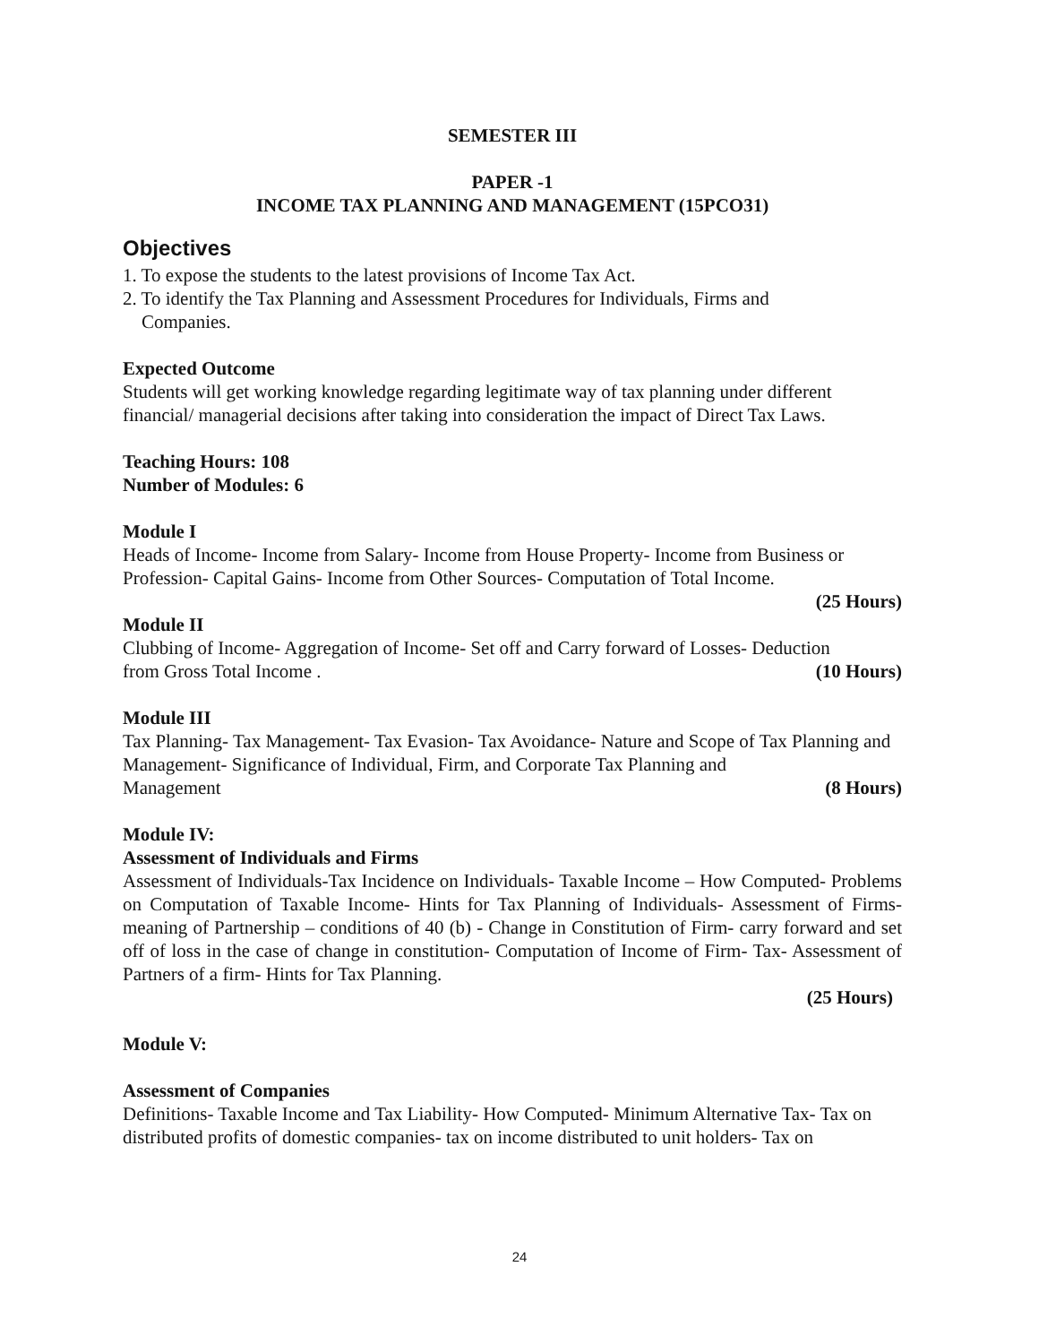SEMESTER III
PAPER -1
INCOME TAX PLANNING AND MANAGEMENT (15PCO31)
Objectives
1. To expose the students to the latest provisions of Income Tax Act.
2. To identify the Tax Planning and Assessment Procedures for Individuals, Firms and
Companies.
Expected Outcome
Students will get working knowledge regarding legitimate way of tax planning under different financial/ managerial decisions after taking into consideration the impact of Direct Tax Laws.
Teaching Hours: 108
Number of Modules: 6
Module I
Heads of Income- Income from Salary- Income from House Property- Income from Business or Profession- Capital Gains- Income from Other Sources- Computation of Total Income.
(25 Hours)
Module II
Clubbing of Income- Aggregation of Income- Set off and Carry forward of Losses- Deduction
from Gross Total Income . (10 Hours)
Module III
Tax Planning- Tax Management- Tax Evasion- Tax Avoidance- Nature and Scope of Tax Planning and Management- Significance of Individual, Firm, and Corporate Tax Planning and
Management (8 Hours)
Module IV:
Assessment of Individuals and Firms
Assessment of Individuals-Tax Incidence on Individuals- Taxable Income – How Computed- Problems on Computation of Taxable Income- Hints for Tax Planning of Individuals- Assessment of Firms- meaning of Partnership – conditions of 40 (b) - Change in Constitution of Firm- carry forward and set off of loss in the case of change in constitution- Computation of Income of Firm- Tax- Assessment of Partners of a firm- Hints for Tax Planning.
(25 Hours)
Module V:
Assessment of Companies
Definitions- Taxable Income and Tax Liability- How Computed- Minimum Alternative Tax- Tax on distributed profits of domestic companies- tax on income distributed to unit holders- Tax on
24